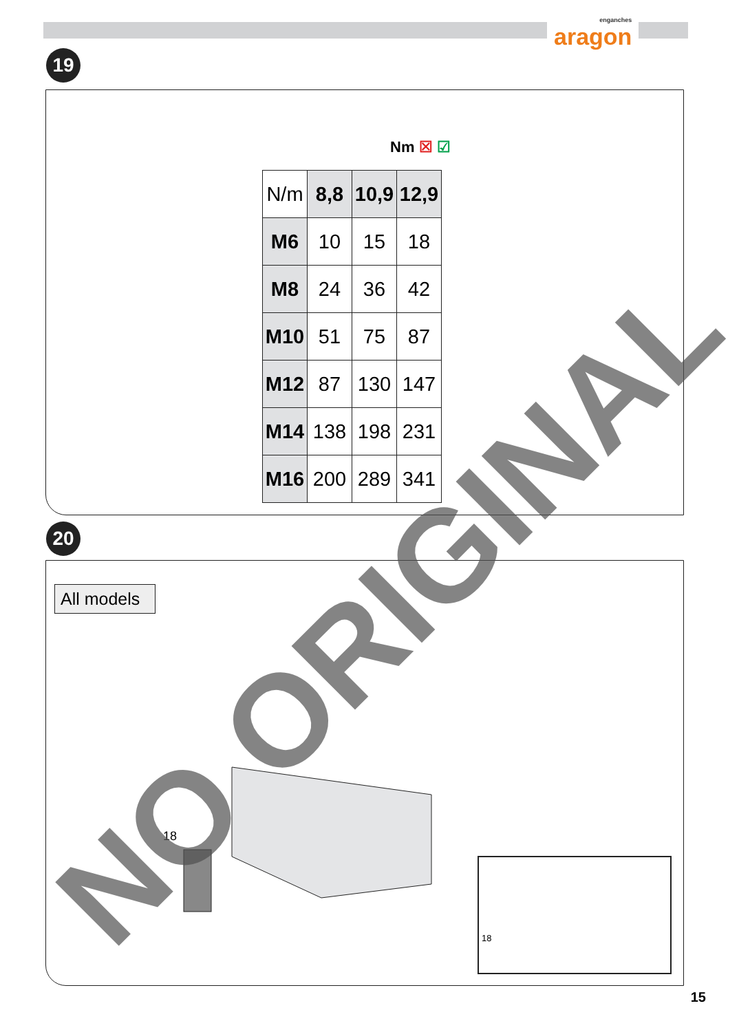enganches
aragon
19
Nm ☒ ☑
| N/m | 8,8 | 10,9 | 12,9 |
| M6 | 10 | 15 | 18 |
| M8 | 24 | 36 | 42 |
| M10 | 51 | 75 | 87 |
| M12 | 87 | 130 | 147 |
| M14 | 138 | 198 | 231 |
| M16 | 200 | 289 | 341 |
20
All models
18
18
NO ORIGINAL 15